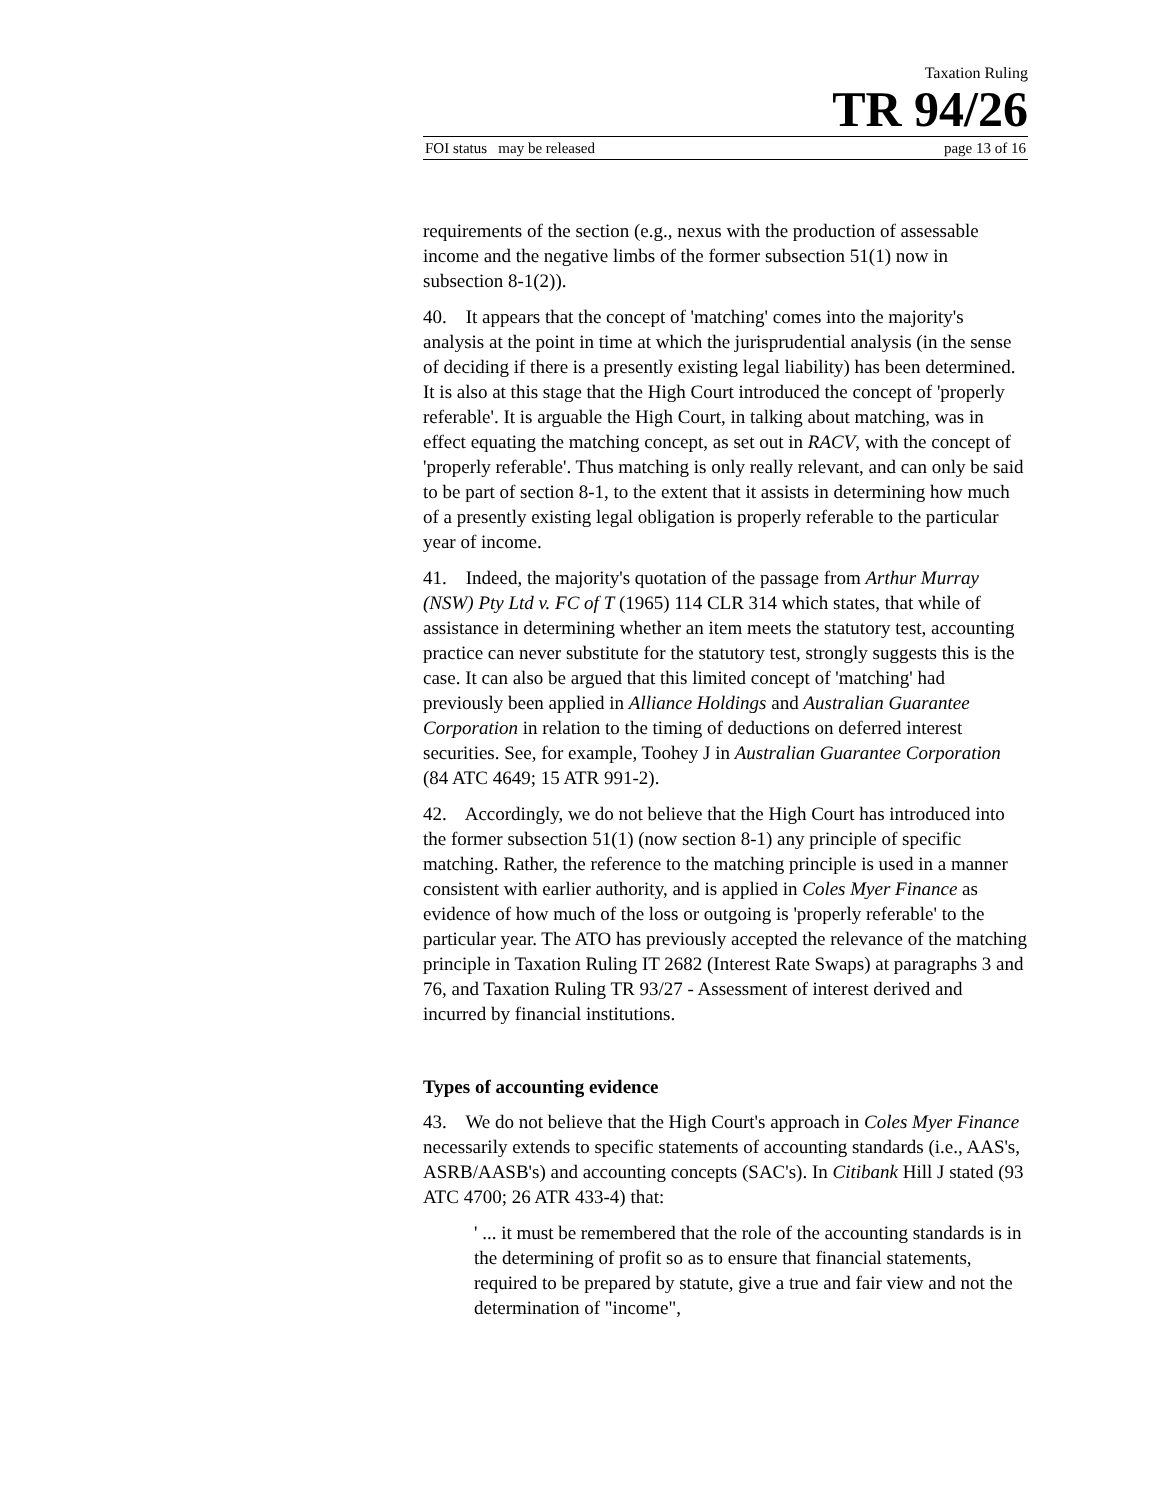Taxation Ruling
TR 94/26
FOI status may be released page 13 of 16
requirements of the section (e.g., nexus with the production of assessable income and the negative limbs of the former subsection 51(1) now in subsection 8-1(2)).
40. It appears that the concept of 'matching' comes into the majority's analysis at the point in time at which the jurisprudential analysis (in the sense of deciding if there is a presently existing legal liability) has been determined. It is also at this stage that the High Court introduced the concept of 'properly referable'. It is arguable the High Court, in talking about matching, was in effect equating the matching concept, as set out in RACV, with the concept of 'properly referable'. Thus matching is only really relevant, and can only be said to be part of section 8-1, to the extent that it assists in determining how much of a presently existing legal obligation is properly referable to the particular year of income.
41. Indeed, the majority's quotation of the passage from Arthur Murray (NSW) Pty Ltd v. FC of T (1965) 114 CLR 314 which states, that while of assistance in determining whether an item meets the statutory test, accounting practice can never substitute for the statutory test, strongly suggests this is the case. It can also be argued that this limited concept of 'matching' had previously been applied in Alliance Holdings and Australian Guarantee Corporation in relation to the timing of deductions on deferred interest securities. See, for example, Toohey J in Australian Guarantee Corporation (84 ATC 4649; 15 ATR 991-2).
42. Accordingly, we do not believe that the High Court has introduced into the former subsection 51(1) (now section 8-1) any principle of specific matching. Rather, the reference to the matching principle is used in a manner consistent with earlier authority, and is applied in Coles Myer Finance as evidence of how much of the loss or outgoing is 'properly referable' to the particular year. The ATO has previously accepted the relevance of the matching principle in Taxation Ruling IT 2682 (Interest Rate Swaps) at paragraphs 3 and 76, and Taxation Ruling TR 93/27 - Assessment of interest derived and incurred by financial institutions.
Types of accounting evidence
43. We do not believe that the High Court's approach in Coles Myer Finance necessarily extends to specific statements of accounting standards (i.e., AAS's, ASRB/AASB's) and accounting concepts (SAC's). In Citibank Hill J stated (93 ATC 4700; 26 ATR 433-4) that:
' ... it must be remembered that the role of the accounting standards is in the determining of profit so as to ensure that financial statements, required to be prepared by statute, give a true and fair view and not the determination of "income",